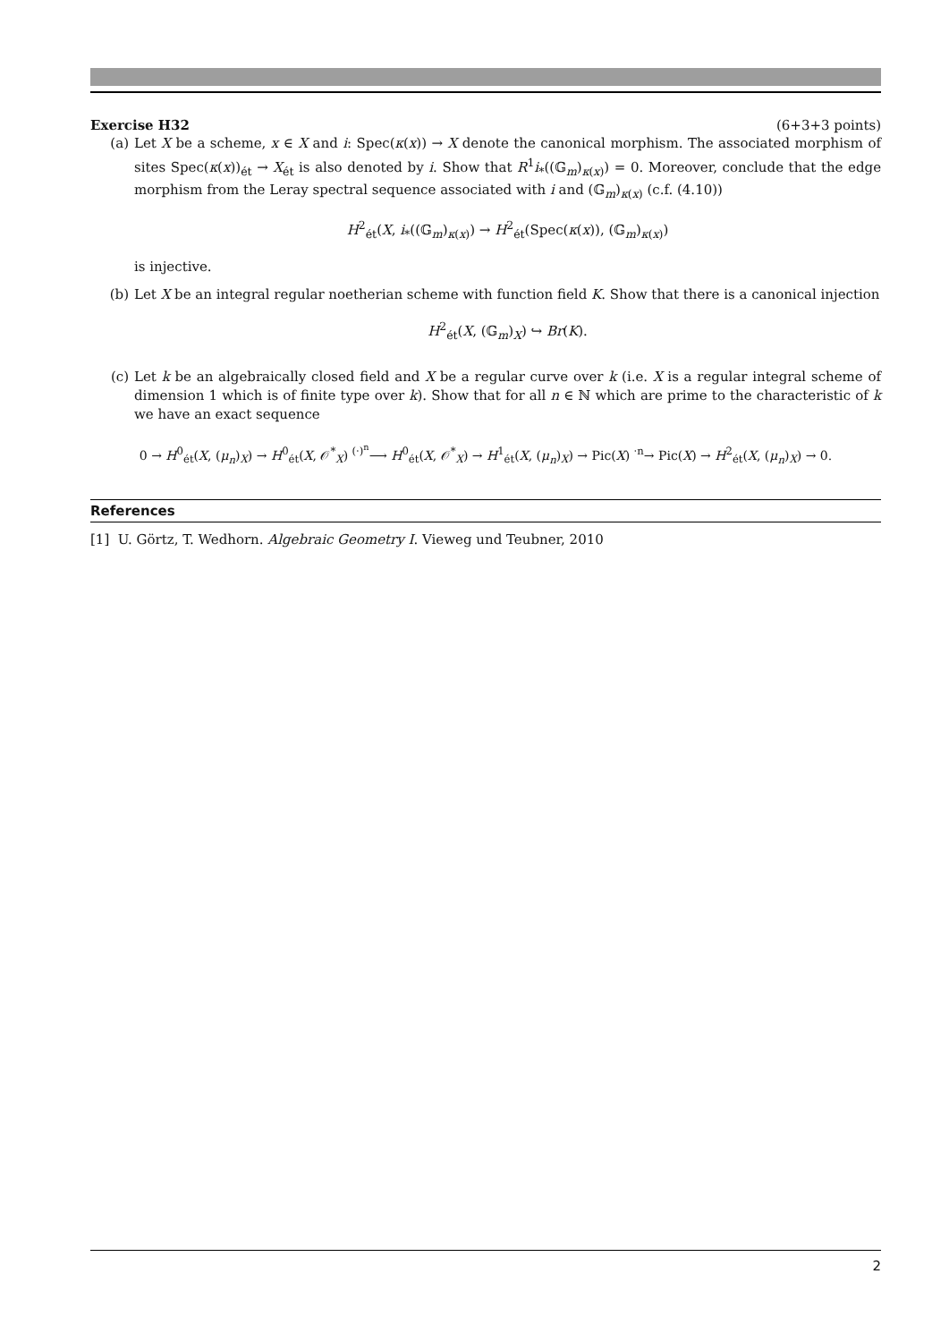Exercise H32 (6+3+3 points)
(a) Let X be a scheme, x ∈ X and i: Spec(κ(x)) → X denote the canonical morphism. The associated morphism of sites Spec(κ(x))<sub>ét</sub> → X<sub>ét</sub> is also denoted by i. Show that R<sup>1</sup>i<sub>*</sub>((𝔾<sub>m</sub>)<sub>κ(x)</sub>) = 0. Moreover, conclude that the edge morphism from the Leray spectral sequence associated with i and (𝔾<sub>m</sub>)<sub>κ(x)</sub> (c.f. (4.10))
H<sup>2</sup><sub>ét</sub>(X, i<sub>*</sub>((𝔾<sub>m</sub>)<sub>κ(x)</sub>) → H<sup>2</sup><sub>ét</sub>(Spec(κ(x)), (𝔾<sub>m</sub>)<sub>κ(x)</sub>)
is injective.
(b) Let X be an integral regular noetherian scheme with function field K. Show that there is a canonical injection
H<sup>2</sup><sub>ét</sub>(X, (𝔾<sub>m</sub>)<sub>X</sub>) ↪ Br(K).
(c) Let k be an algebraically closed field and X be a regular curve over k (i.e. X is a regular integral scheme of dimension 1 which is of finite type over k). Show that for all n ∈ ℕ which are prime to the characteristic of k we have an exact sequence
0 → H<sup>0</sup><sub>ét</sub>(X, (μ<sub>n</sub>)<sub>X</sub>) → H<sup>0</sup><sub>ét</sub>(X, 𝒪<sup>*</sup><sub>X</sub>) <sup>(·)<sup>n</sup></sup>⟶ H<sup>0</sup><sub>ét</sub>(X, 𝒪<sup>*</sup><sub>X</sub>) → H<sup>1</sup><sub>ét</sub>(X, (μ<sub>n</sub>)<sub>X</sub>) → Pic(X) <sup>·n</sup>→ Pic(X) → H<sup>2</sup><sub>ét</sub>(X, (μ<sub>n</sub>)<sub>X</sub>) → 0.
References
[1] U. Görtz, T. Wedhorn. Algebraic Geometry I. Vieweg und Teubner, 2010
2